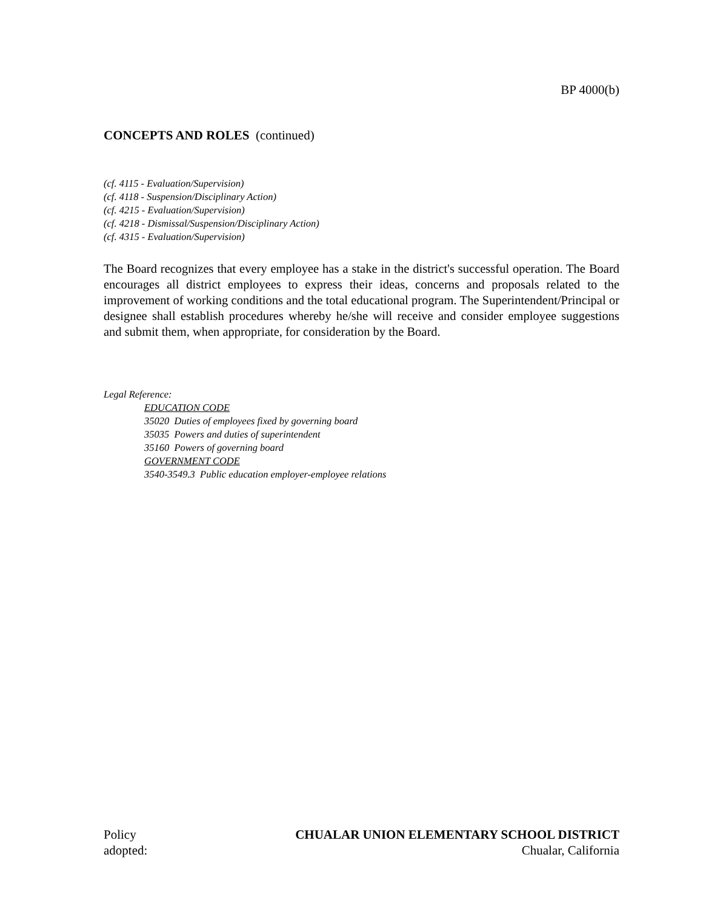BP 4000(b)
CONCEPTS AND ROLES (continued)
(cf. 4115 - Evaluation/Supervision)
(cf. 4118 - Suspension/Disciplinary Action)
(cf. 4215 - Evaluation/Supervision)
(cf. 4218 - Dismissal/Suspension/Disciplinary Action)
(cf. 4315 - Evaluation/Supervision)
The Board recognizes that every employee has a stake in the district's successful operation. The Board encourages all district employees to express their ideas, concerns and proposals related to the improvement of working conditions and the total educational program. The Superintendent/Principal or designee shall establish procedures whereby he/she will receive and consider employee suggestions and submit them, when appropriate, for consideration by the Board.
Legal Reference:
EDUCATION CODE
35020 Duties of employees fixed by governing board
35035 Powers and duties of superintendent
35160 Powers of governing board
GOVERNMENT CODE
3540-3549.3 Public education employer-employee relations
Policy
adopted:
CHUALAR UNION ELEMENTARY SCHOOL DISTRICT
Chualar, California